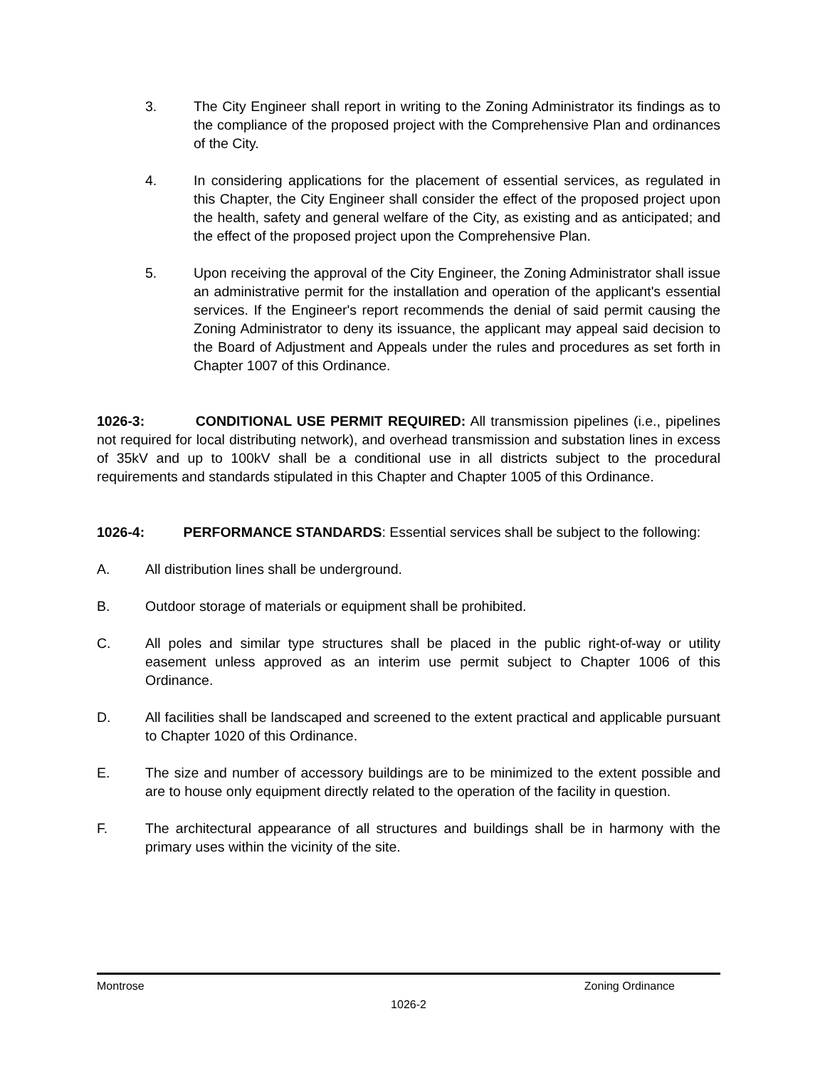3. The City Engineer shall report in writing to the Zoning Administrator its findings as to the compliance of the proposed project with the Comprehensive Plan and ordinances of the City.
4. In considering applications for the placement of essential services, as regulated in this Chapter, the City Engineer shall consider the effect of the proposed project upon the health, safety and general welfare of the City, as existing and as anticipated; and the effect of the proposed project upon the Comprehensive Plan.
5. Upon receiving the approval of the City Engineer, the Zoning Administrator shall issue an administrative permit for the installation and operation of the applicant's essential services. If the Engineer's report recommends the denial of said permit causing the Zoning Administrator to deny its issuance, the applicant may appeal said decision to the Board of Adjustment and Appeals under the rules and procedures as set forth in Chapter 1007 of this Ordinance.
1026-3: CONDITIONAL USE PERMIT REQUIRED: All transmission pipelines (i.e., pipelines not required for local distributing network), and overhead transmission and substation lines in excess of 35kV and up to 100kV shall be a conditional use in all districts subject to the procedural requirements and standards stipulated in this Chapter and Chapter 1005 of this Ordinance.
1026-4: PERFORMANCE STANDARDS: Essential services shall be subject to the following:
A. All distribution lines shall be underground.
B. Outdoor storage of materials or equipment shall be prohibited.
C. All poles and similar type structures shall be placed in the public right-of-way or utility easement unless approved as an interim use permit subject to Chapter 1006 of this Ordinance.
D. All facilities shall be landscaped and screened to the extent practical and applicable pursuant to Chapter 1020 of this Ordinance.
E. The size and number of accessory buildings are to be minimized to the extent possible and are to house only equipment directly related to the operation of the facility in question.
F. The architectural appearance of all structures and buildings shall be in harmony with the primary uses within the vicinity of the site.
Montrose Zoning Ordinance
1026-2